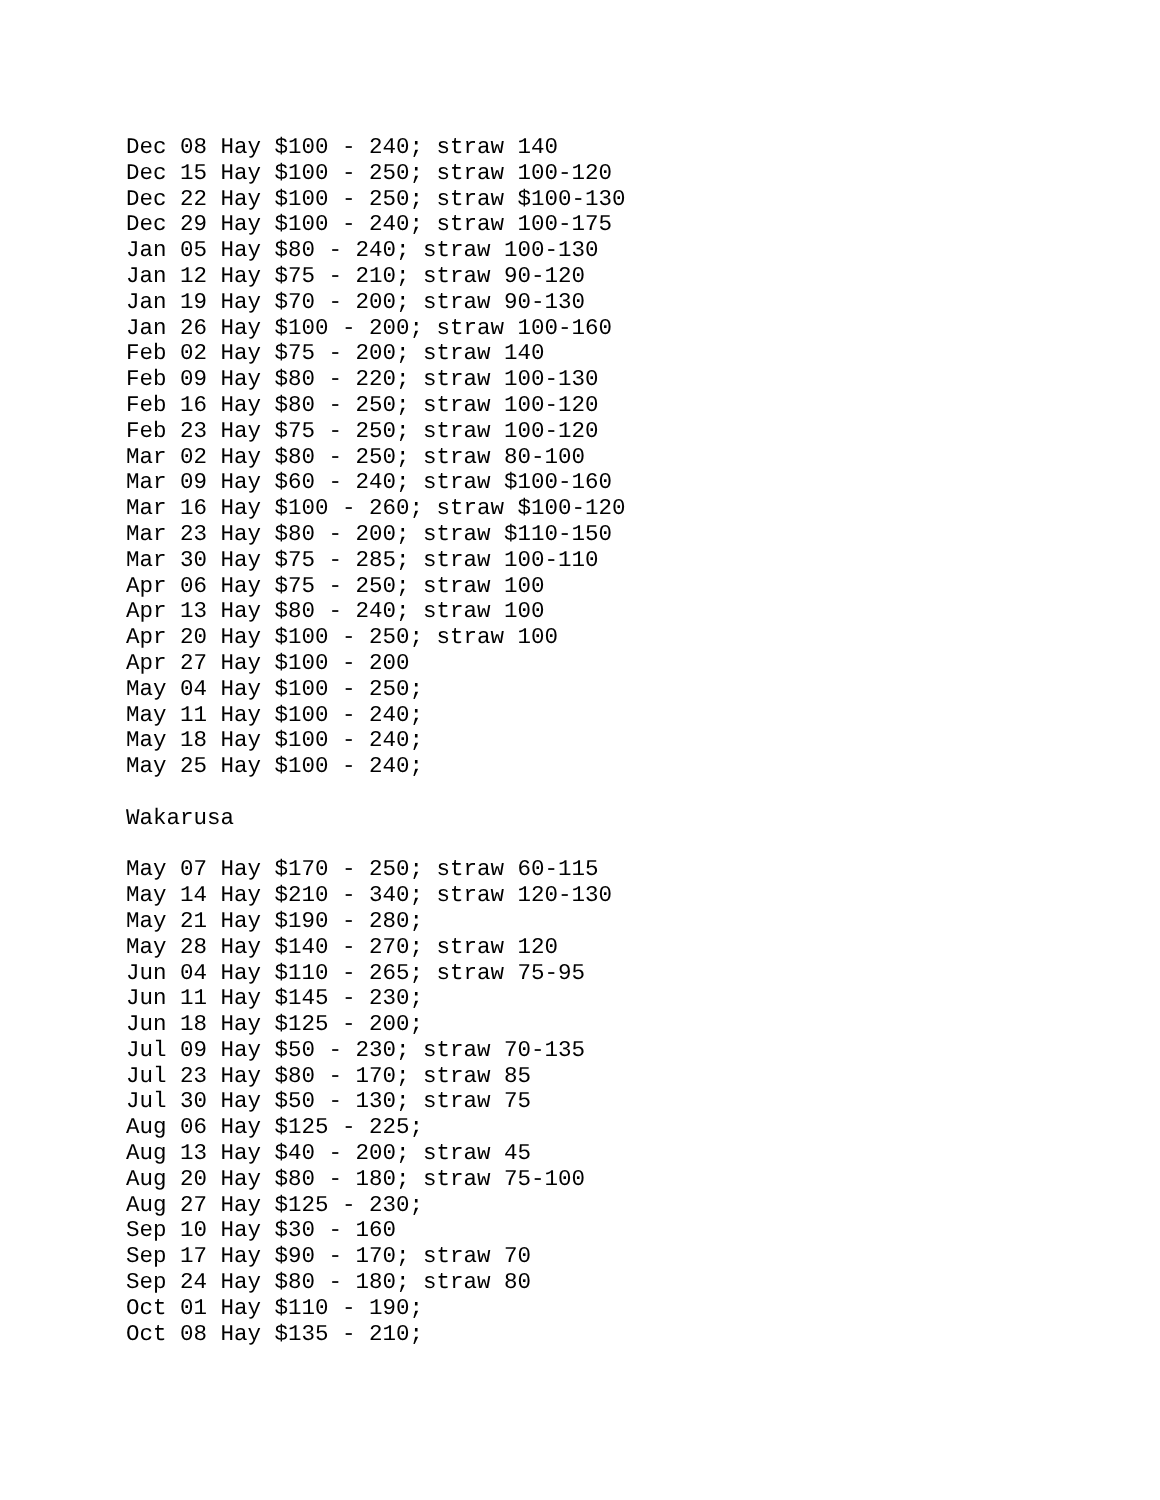Dec 08 Hay $100 - 240; straw 140
Dec 15 Hay $100 - 250; straw 100-120
Dec 22 Hay $100 - 250; straw $100-130
Dec 29 Hay $100 - 240; straw 100-175
Jan 05 Hay $80 - 240; straw 100-130
Jan 12 Hay $75 - 210; straw 90-120
Jan 19 Hay $70 - 200; straw 90-130
Jan 26 Hay $100 - 200; straw 100-160
Feb 02 Hay $75 - 200; straw 140
Feb 09 Hay $80 - 220; straw 100-130
Feb 16 Hay $80 - 250; straw 100-120
Feb 23 Hay $75 - 250; straw 100-120
Mar 02 Hay $80 - 250; straw 80-100
Mar 09 Hay $60 - 240; straw $100-160
Mar 16 Hay $100 - 260; straw $100-120
Mar 23 Hay $80 - 200; straw $110-150
Mar 30 Hay $75 - 285; straw 100-110
Apr 06 Hay $75 - 250; straw 100
Apr 13 Hay $80 - 240; straw 100
Apr 20 Hay $100 - 250; straw 100
Apr 27 Hay $100 - 200
May 04 Hay $100 - 250;
May 11 Hay $100 - 240;
May 18 Hay $100 - 240;
May 25 Hay $100 - 240;

Wakarusa

May 07 Hay $170 - 250; straw 60-115
May 14 Hay $210 - 340; straw 120-130
May 21 Hay $190 - 280;
May 28 Hay $140 - 270; straw 120
Jun 04 Hay $110 - 265; straw 75-95
Jun 11 Hay $145 - 230;
Jun 18 Hay $125 - 200;
Jul 09 Hay $50 - 230; straw 70-135
Jul 23 Hay $80 - 170; straw 85
Jul 30 Hay $50 - 130; straw 75
Aug 06 Hay $125 - 225;
Aug 13 Hay $40 - 200; straw 45
Aug 20 Hay $80 - 180; straw 75-100
Aug 27 Hay $125 - 230;
Sep 10 Hay $30 - 160
Sep 17 Hay $90 - 170; straw 70
Sep 24 Hay $80 - 180; straw 80
Oct 01 Hay $110 - 190;
Oct 08 Hay $135 - 210;